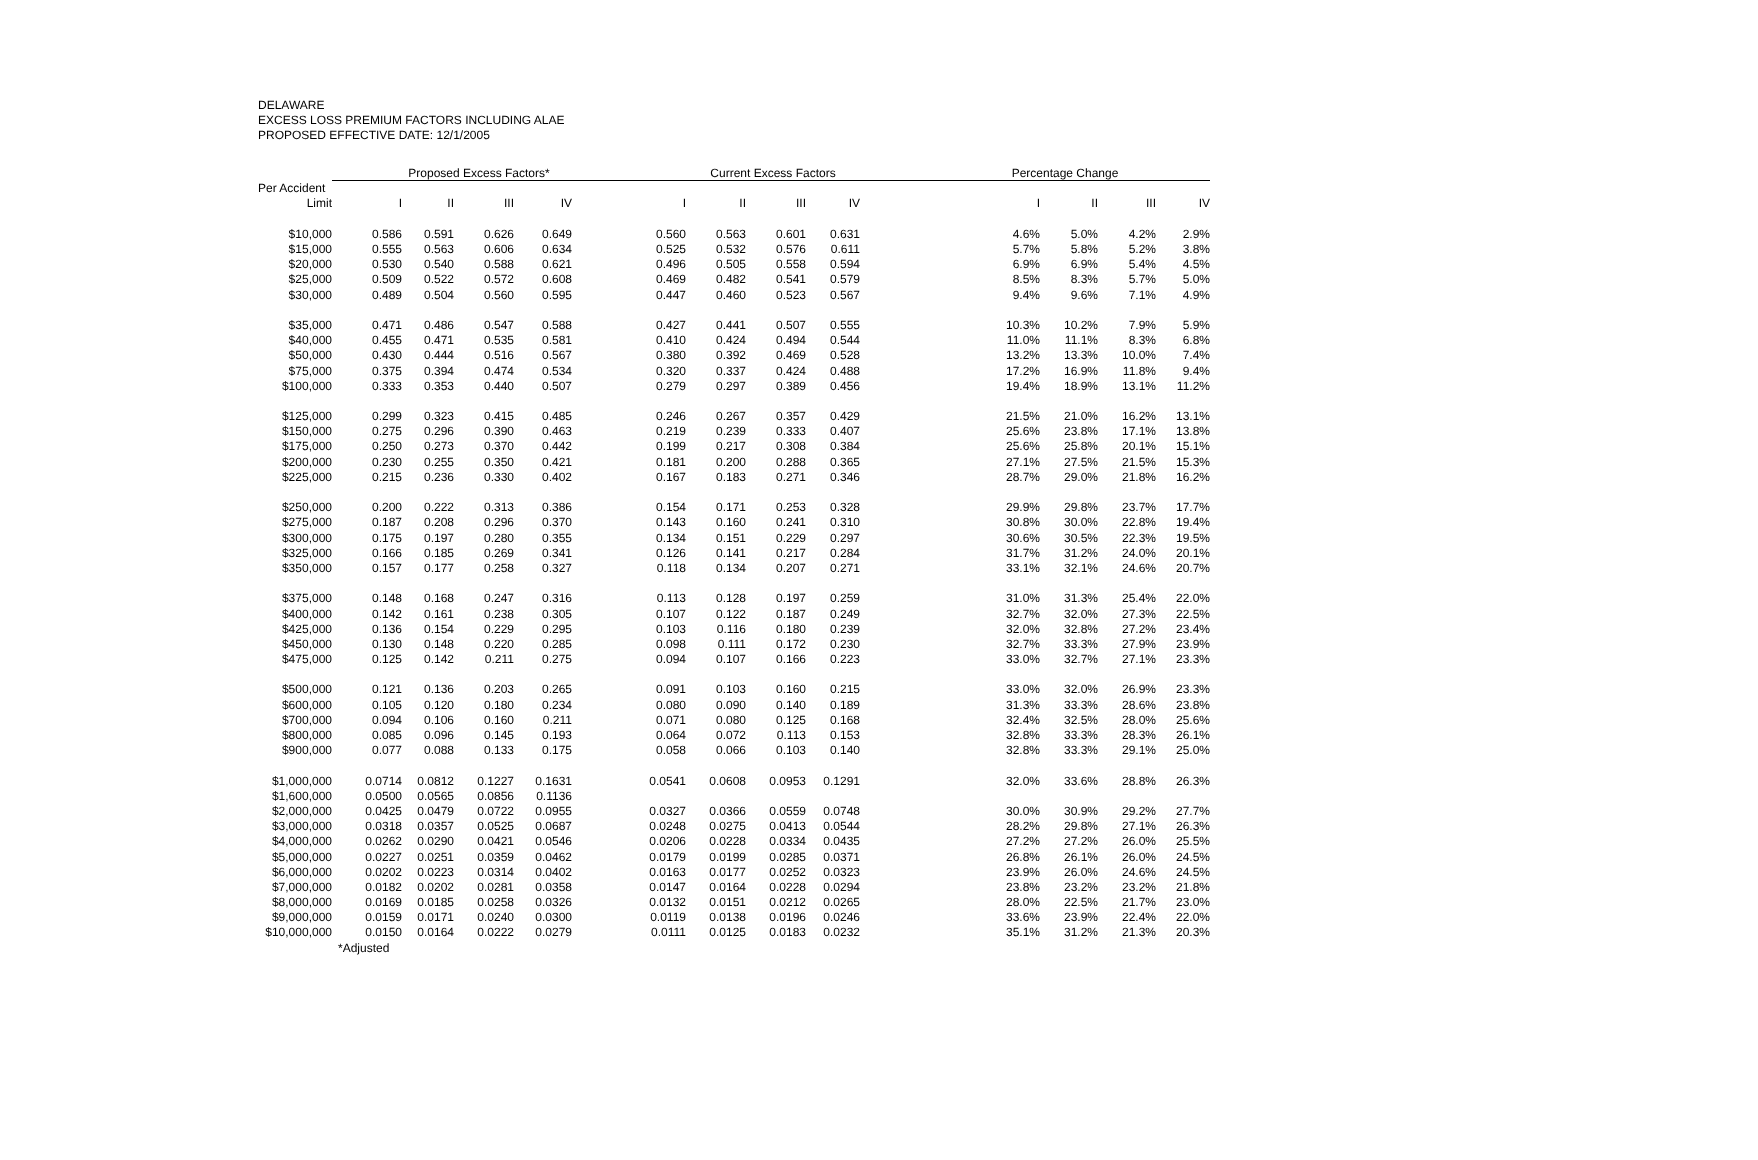DELAWARE
EXCESS LOSS PREMIUM FACTORS INCLUDING ALAE
PROPOSED EFFECTIVE DATE: 12/1/2005
| | Proposed Excess Factors* | | | | | Current Excess Factors | | | | | Percentage Change | | | |
| --- | --- | --- | --- | --- | --- | --- | --- | --- | --- | --- | --- | --- | --- | --- |
| Per Accident | | | | | | | | | | | | | | |
| Limit | I | II | III | IV | | I | II | III | IV | | I | II | III | IV |
| $10,000 | 0.586 | 0.591 | 0.626 | 0.649 | | 0.560 | 0.563 | 0.601 | 0.631 | | 4.6% | 5.0% | 4.2% | 2.9% |
| $15,000 | 0.555 | 0.563 | 0.606 | 0.634 | | 0.525 | 0.532 | 0.576 | 0.611 | | 5.7% | 5.8% | 5.2% | 3.8% |
| $20,000 | 0.530 | 0.540 | 0.588 | 0.621 | | 0.496 | 0.505 | 0.558 | 0.594 | | 6.9% | 6.9% | 5.4% | 4.5% |
| $25,000 | 0.509 | 0.522 | 0.572 | 0.608 | | 0.469 | 0.482 | 0.541 | 0.579 | | 8.5% | 8.3% | 5.7% | 5.0% |
| $30,000 | 0.489 | 0.504 | 0.560 | 0.595 | | 0.447 | 0.460 | 0.523 | 0.567 | | 9.4% | 9.6% | 7.1% | 4.9% |
| $35,000 | 0.471 | 0.486 | 0.547 | 0.588 | | 0.427 | 0.441 | 0.507 | 0.555 | | 10.3% | 10.2% | 7.9% | 5.9% |
| $40,000 | 0.455 | 0.471 | 0.535 | 0.581 | | 0.410 | 0.424 | 0.494 | 0.544 | | 11.0% | 11.1% | 8.3% | 6.8% |
| $50,000 | 0.430 | 0.444 | 0.516 | 0.567 | | 0.380 | 0.392 | 0.469 | 0.528 | | 13.2% | 13.3% | 10.0% | 7.4% |
| $75,000 | 0.375 | 0.394 | 0.474 | 0.534 | | 0.320 | 0.337 | 0.424 | 0.488 | | 17.2% | 16.9% | 11.8% | 9.4% |
| $100,000 | 0.333 | 0.353 | 0.440 | 0.507 | | 0.279 | 0.297 | 0.389 | 0.456 | | 19.4% | 18.9% | 13.1% | 11.2% |
| $125,000 | 0.299 | 0.323 | 0.415 | 0.485 | | 0.246 | 0.267 | 0.357 | 0.429 | | 21.5% | 21.0% | 16.2% | 13.1% |
| $150,000 | 0.275 | 0.296 | 0.390 | 0.463 | | 0.219 | 0.239 | 0.333 | 0.407 | | 25.6% | 23.8% | 17.1% | 13.8% |
| $175,000 | 0.250 | 0.273 | 0.370 | 0.442 | | 0.199 | 0.217 | 0.308 | 0.384 | | 25.6% | 25.8% | 20.1% | 15.1% |
| $200,000 | 0.230 | 0.255 | 0.350 | 0.421 | | 0.181 | 0.200 | 0.288 | 0.365 | | 27.1% | 27.5% | 21.5% | 15.3% |
| $225,000 | 0.215 | 0.236 | 0.330 | 0.402 | | 0.167 | 0.183 | 0.271 | 0.346 | | 28.7% | 29.0% | 21.8% | 16.2% |
| $250,000 | 0.200 | 0.222 | 0.313 | 0.386 | | 0.154 | 0.171 | 0.253 | 0.328 | | 29.9% | 29.8% | 23.7% | 17.7% |
| $275,000 | 0.187 | 0.208 | 0.296 | 0.370 | | 0.143 | 0.160 | 0.241 | 0.310 | | 30.8% | 30.0% | 22.8% | 19.4% |
| $300,000 | 0.175 | 0.197 | 0.280 | 0.355 | | 0.134 | 0.151 | 0.229 | 0.297 | | 30.6% | 30.5% | 22.3% | 19.5% |
| $325,000 | 0.166 | 0.185 | 0.269 | 0.341 | | 0.126 | 0.141 | 0.217 | 0.284 | | 31.7% | 31.2% | 24.0% | 20.1% |
| $350,000 | 0.157 | 0.177 | 0.258 | 0.327 | | 0.118 | 0.134 | 0.207 | 0.271 | | 33.1% | 32.1% | 24.6% | 20.7% |
| $375,000 | 0.148 | 0.168 | 0.247 | 0.316 | | 0.113 | 0.128 | 0.197 | 0.259 | | 31.0% | 31.3% | 25.4% | 22.0% |
| $400,000 | 0.142 | 0.161 | 0.238 | 0.305 | | 0.107 | 0.122 | 0.187 | 0.249 | | 32.7% | 32.0% | 27.3% | 22.5% |
| $425,000 | 0.136 | 0.154 | 0.229 | 0.295 | | 0.103 | 0.116 | 0.180 | 0.239 | | 32.0% | 32.8% | 27.2% | 23.4% |
| $450,000 | 0.130 | 0.148 | 0.220 | 0.285 | | 0.098 | 0.111 | 0.172 | 0.230 | | 32.7% | 33.3% | 27.9% | 23.9% |
| $475,000 | 0.125 | 0.142 | 0.211 | 0.275 | | 0.094 | 0.107 | 0.166 | 0.223 | | 33.0% | 32.7% | 27.1% | 23.3% |
| $500,000 | 0.121 | 0.136 | 0.203 | 0.265 | | 0.091 | 0.103 | 0.160 | 0.215 | | 33.0% | 32.0% | 26.9% | 23.3% |
| $600,000 | 0.105 | 0.120 | 0.180 | 0.234 | | 0.080 | 0.090 | 0.140 | 0.189 | | 31.3% | 33.3% | 28.6% | 23.8% |
| $700,000 | 0.094 | 0.106 | 0.160 | 0.211 | | 0.071 | 0.080 | 0.125 | 0.168 | | 32.4% | 32.5% | 28.0% | 25.6% |
| $800,000 | 0.085 | 0.096 | 0.145 | 0.193 | | 0.064 | 0.072 | 0.113 | 0.153 | | 32.8% | 33.3% | 28.3% | 26.1% |
| $900,000 | 0.077 | 0.088 | 0.133 | 0.175 | | 0.058 | 0.066 | 0.103 | 0.140 | | 32.8% | 33.3% | 29.1% | 25.0% |
| $1,000,000 | 0.0714 | 0.0812 | 0.1227 | 0.1631 | | 0.0541 | 0.0608 | 0.0953 | 0.1291 | | 32.0% | 33.6% | 28.8% | 26.3% |
| $1,600,000 | 0.0500 | 0.0565 | 0.0856 | 0.1136 | | | | | | | | | | |
| $2,000,000 | 0.0425 | 0.0479 | 0.0722 | 0.0955 | | 0.0327 | 0.0366 | 0.0559 | 0.0748 | | 30.0% | 30.9% | 29.2% | 27.7% |
| $3,000,000 | 0.0318 | 0.0357 | 0.0525 | 0.0687 | | 0.0248 | 0.0275 | 0.0413 | 0.0544 | | 28.2% | 29.8% | 27.1% | 26.3% |
| $4,000,000 | 0.0262 | 0.0290 | 0.0421 | 0.0546 | | 0.0206 | 0.0228 | 0.0334 | 0.0435 | | 27.2% | 27.2% | 26.0% | 25.5% |
| $5,000,000 | 0.0227 | 0.0251 | 0.0359 | 0.0462 | | 0.0179 | 0.0199 | 0.0285 | 0.0371 | | 26.8% | 26.1% | 26.0% | 24.5% |
| $6,000,000 | 0.0202 | 0.0223 | 0.0314 | 0.0402 | | 0.0163 | 0.0177 | 0.0252 | 0.0323 | | 23.9% | 26.0% | 24.6% | 24.5% |
| $7,000,000 | 0.0182 | 0.0202 | 0.0281 | 0.0358 | | 0.0147 | 0.0164 | 0.0228 | 0.0294 | | 23.8% | 23.2% | 23.2% | 21.8% |
| $8,000,000 | 0.0169 | 0.0185 | 0.0258 | 0.0326 | | 0.0132 | 0.0151 | 0.0212 | 0.0265 | | 28.0% | 22.5% | 21.7% | 23.0% |
| $9,000,000 | 0.0159 | 0.0171 | 0.0240 | 0.0300 | | 0.0119 | 0.0138 | 0.0196 | 0.0246 | | 33.6% | 23.9% | 22.4% | 22.0% |
| $10,000,000 | 0.0150 | 0.0164 | 0.0222 | 0.0279 | | 0.0111 | 0.0125 | 0.0183 | 0.0232 | | 35.1% | 31.2% | 21.3% | 20.3% |
| *Adjusted | | | | | | | | | | | | | | |